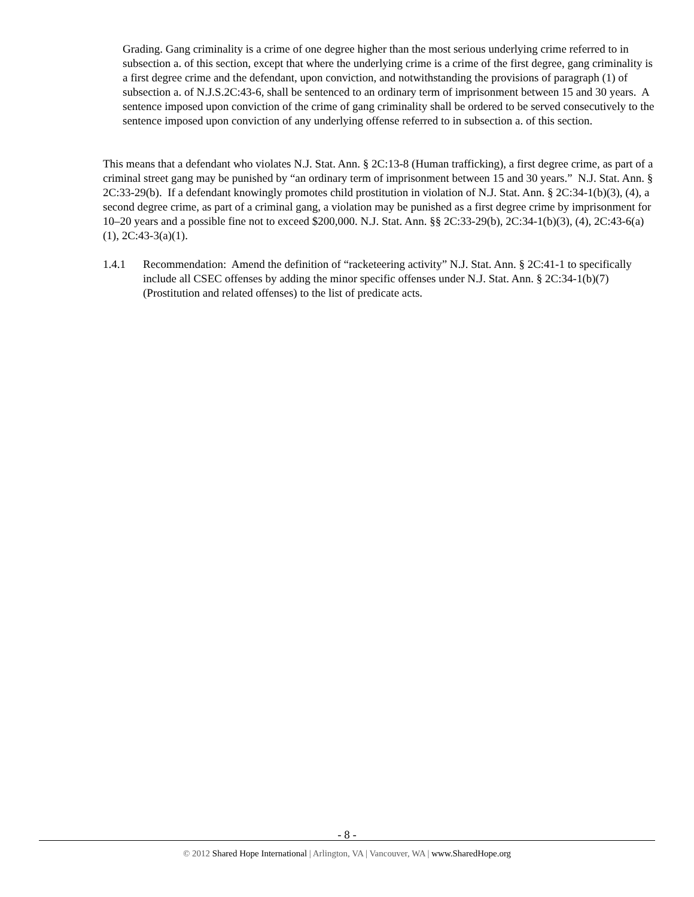Grading. Gang criminality is a crime of one degree higher than the most serious underlying crime referred to in subsection a. of this section, except that where the underlying crime is a crime of the first degree, gang criminality is a first degree crime and the defendant, upon conviction, and notwithstanding the provisions of paragraph (1) of subsection a. of N.J.S.2C:43-6, shall be sentenced to an ordinary term of imprisonment between 15 and 30 years. A sentence imposed upon conviction of the crime of gang criminality shall be ordered to be served consecutively to the sentence imposed upon conviction of any underlying offense referred to in subsection a. of this section.
This means that a defendant who violates N.J. Stat. Ann. § 2C:13-8 (Human trafficking), a first degree crime, as part of a criminal street gang may be punished by “an ordinary term of imprisonment between 15 and 30 years.” N.J. Stat. Ann. § 2C:33-29(b). If a defendant knowingly promotes child prostitution in violation of N.J. Stat. Ann. § 2C:34-1(b)(3), (4), a second degree crime, as part of a criminal gang, a violation may be punished as a first degree crime by imprisonment for 10–20 years and a possible fine not to exceed $200,000. N.J. Stat. Ann. §§ 2C:33-29(b), 2C:34-1(b)(3), (4), 2C:43-6(a)(1), 2C:43-3(a)(1).
1.4.1 Recommendation: Amend the definition of “racketeering activity” N.J. Stat. Ann. § 2C:41-1 to specifically include all CSEC offenses by adding the minor specific offenses under N.J. Stat. Ann. § 2C:34-1(b)(7) (Prostitution and related offenses) to the list of predicate acts.
- 8 -
© 2012 Shared Hope International | Arlington, VA | Vancouver, WA | www.SharedHope.org